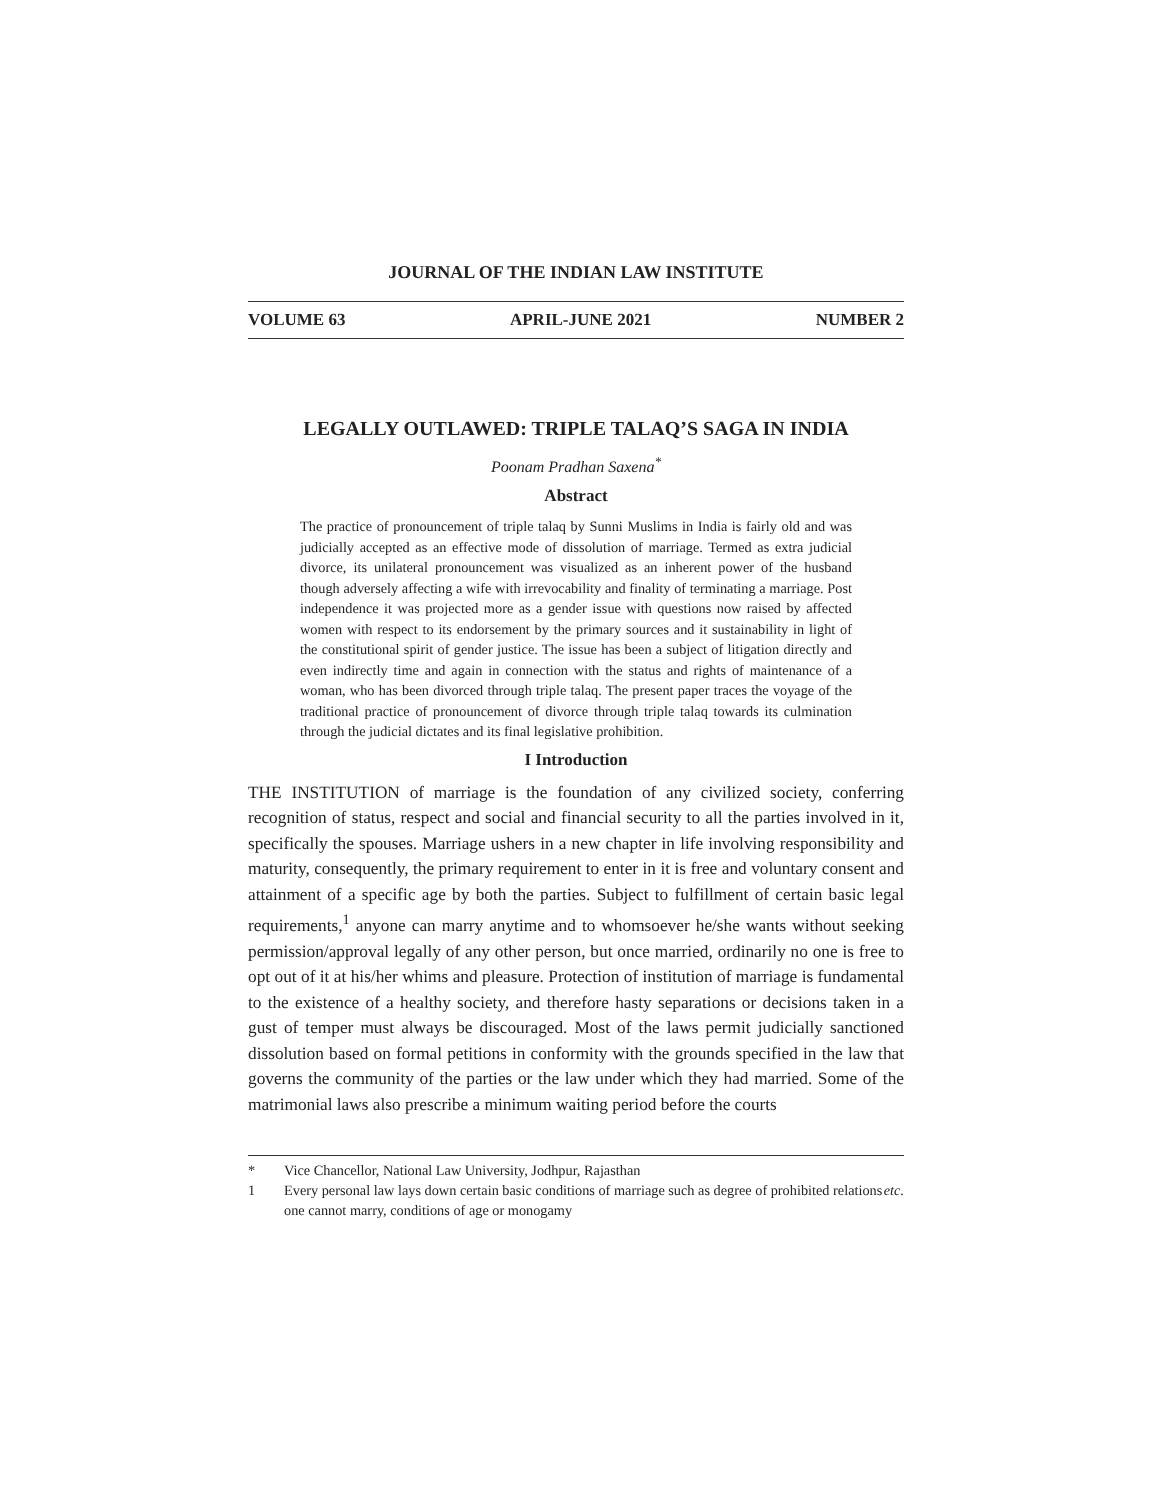JOURNAL OF THE INDIAN LAW INSTITUTE
VOLUME 63 APRIL-JUNE 2021 NUMBER 2
LEGALLY OUTLAWED: TRIPLE TALAQ’S SAGA IN INDIA
Poonam Pradhan Saxena<sup>*</sup>
Abstract
The practice of pronouncement of triple talaq by Sunni Muslims in India is fairly old and was judicially accepted as an effective mode of dissolution of marriage. Termed as extra judicial divorce, its unilateral pronouncement was visualized as an inherent power of the husband though adversely affecting a wife with irrevocability and finality of terminating a marriage. Post independence it was projected more as a gender issue with questions now raised by affected women with respect to its endorsement by the primary sources and it sustainability in light of the constitutional spirit of gender justice. The issue has been a subject of litigation directly and even indirectly time and again in connection with the status and rights of maintenance of a woman, who has been divorced through triple talaq. The present paper traces the voyage of the traditional practice of pronouncement of divorce through triple talaq towards its culmination through the judicial dictates and its final legislative prohibition.
I Introduction
THE INSTITUTION of marriage is the foundation of any civilized society, conferring recognition of status, respect and social and financial security to all the parties involved in it, specifically the spouses. Marriage ushers in a new chapter in life involving responsibility and maturity, consequently, the primary requirement to enter in it is free and voluntary consent and attainment of a specific age by both the parties. Subject to fulfillment of certain basic legal requirements,<sup>1</sup> anyone can marry anytime and to whomsoever he/she wants without seeking permission/approval legally of any other person, but once married, ordinarily no one is free to opt out of it at his/her whims and pleasure. Protection of institution of marriage is fundamental to the existence of a healthy society, and therefore hasty separations or decisions taken in a gust of temper must always be discouraged. Most of the laws permit judicially sanctioned dissolution based on formal petitions in conformity with the grounds specified in the law that governs the community of the parties or the law under which they had married. Some of the matrimonial laws also prescribe a minimum waiting period before the courts
* Vice Chancellor, National Law University, Jodhpur, Rajasthan
1 Every personal law lays down certain basic conditions of marriage such as degree of prohibited relations one cannot marry, conditions of age or monogamy etc.